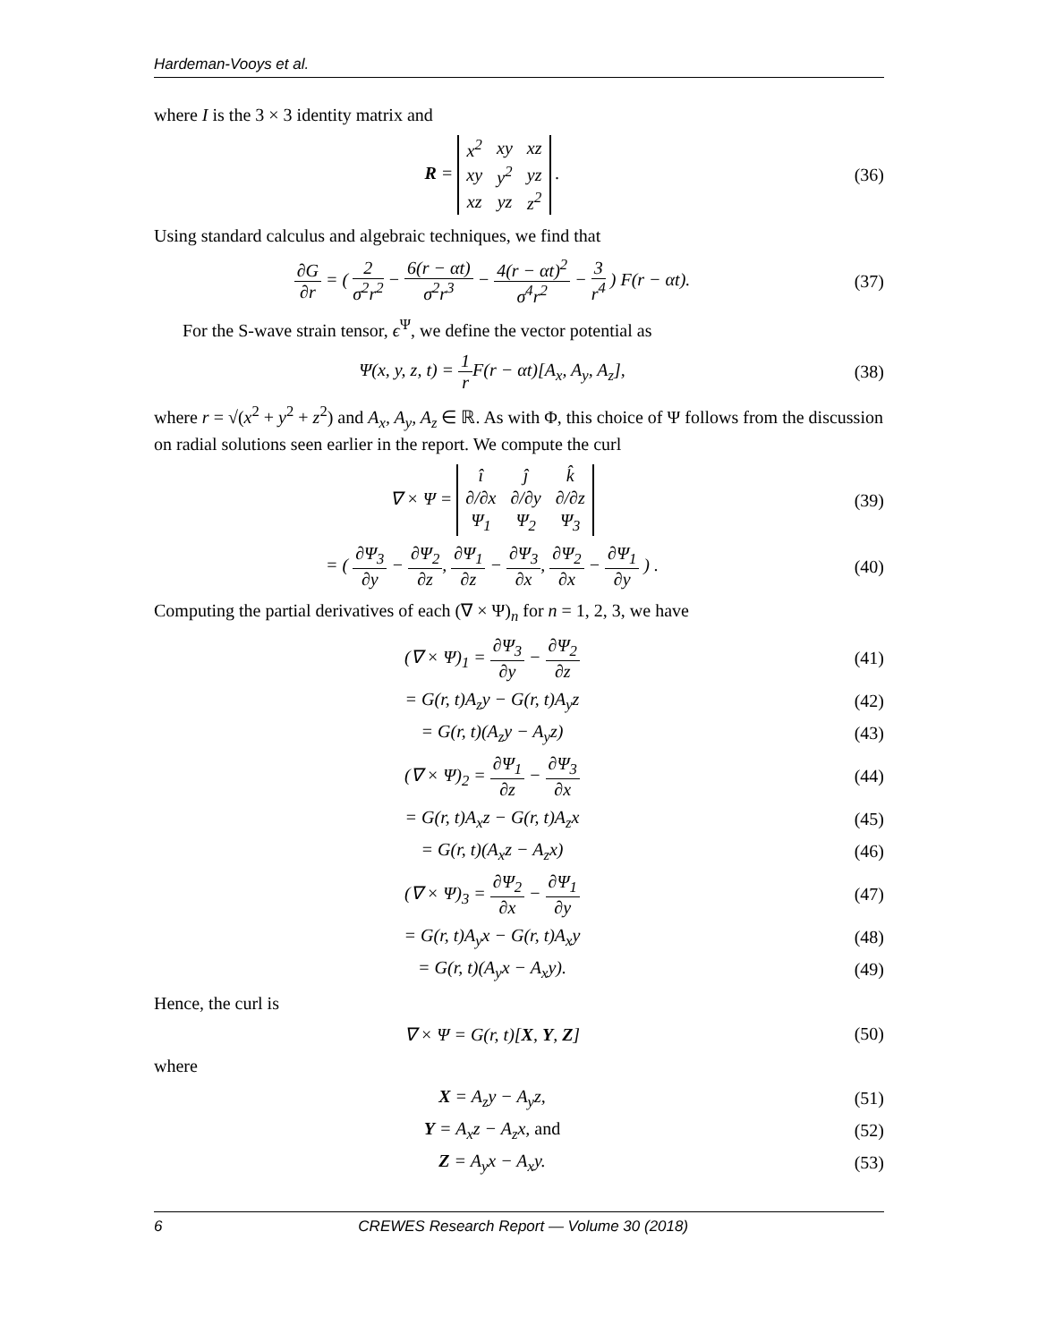Hardeman-Vooys et al.
where I is the 3 × 3 identity matrix and
R =
| x<sup>2</sup> | xy | xz |
| xy | y<sup>2</sup> | yz |
| xz | yz | z<sup>2</sup> |
.
(36)
Using standard calculus and algebraic techniques, we find that
∂G ∂r = ( 2 σ<sup>2</sup>r<sup>2</sup> − 6(r − αt) σ<sup>2</sup>r<sup>3</sup> − 4(r − αt)<sup>2</sup> σ<sup>4</sup>r<sup>2</sup> − 3 r<sup>4</sup> ) F(r − αt).
(37)
For the S-wave strain tensor, ϵ<sup>Ψ</sup>, we define the vector potential as
Ψ(x, y, z, t) = 1 r F(r − αt)[A<sub>x</sub>, A<sub>y</sub>, A<sub>z</sub>],
(38)
where r = √(x<sup>2</sup> + y<sup>2</sup> + z<sup>2</sup>) and A<sub>x</sub>, A<sub>y</sub>, A<sub>z</sub> ∈ ℝ. As with Φ, this choice of Ψ follows from the discussion on radial solutions seen earlier in the report. We compute the curl
∇ × Ψ =
| î | ĵ | k̂ |
| ∂/∂x | ∂/∂y | ∂/∂z |
| Ψ<sub>1</sub> | Ψ<sub>2</sub> | Ψ<sub>3</sub> |
(39)
= ( ∂Ψ<sub>3</sub> ∂y − ∂Ψ<sub>2</sub> ∂z, ∂Ψ<sub>1</sub> ∂z − ∂Ψ<sub>3</sub> ∂x, ∂Ψ<sub>2</sub> ∂x − ∂Ψ<sub>1</sub> ∂y ) .
(40)
Computing the partial derivatives of each (∇ × Ψ)<sub>n</sub> for n = 1, 2, 3, we have
(∇ × Ψ)<sub>1</sub> = ∂Ψ<sub>3</sub> ∂y − ∂Ψ<sub>2</sub> ∂z (41)
= G(r, t)A<sub>z</sub>y − G(r, t)A<sub>y</sub>z (42)
= G(r, t)(A<sub>z</sub>y − A<sub>y</sub>z) (43)
(∇ × Ψ)<sub>2</sub> = ∂Ψ<sub>1</sub> ∂z − ∂Ψ<sub>3</sub> ∂x (44)
= G(r, t)A<sub>x</sub>z − G(r, t)A<sub>z</sub>x (45)
= G(r, t)(A<sub>x</sub>z − A<sub>z</sub>x) (46)
(∇ × Ψ)<sub>3</sub> = ∂Ψ<sub>2</sub> ∂x − ∂Ψ<sub>1</sub> ∂y (47)
= G(r, t)A<sub>y</sub>x − G(r, t)A<sub>x</sub>y (48)
= G(r, t)(A<sub>y</sub>x − A<sub>x</sub>y). (49)
Hence, the curl is
∇ × Ψ = G(r, t)[X, Y, Z] (50)
where
X = A<sub>z</sub>y − A<sub>y</sub>z, (51)
Y = A<sub>x</sub>z − A<sub>z</sub>x, and (52)
Z = A<sub>y</sub>x − A<sub>x</sub>y. (53)
6 CREWES Research Report — Volume 30 (2018)